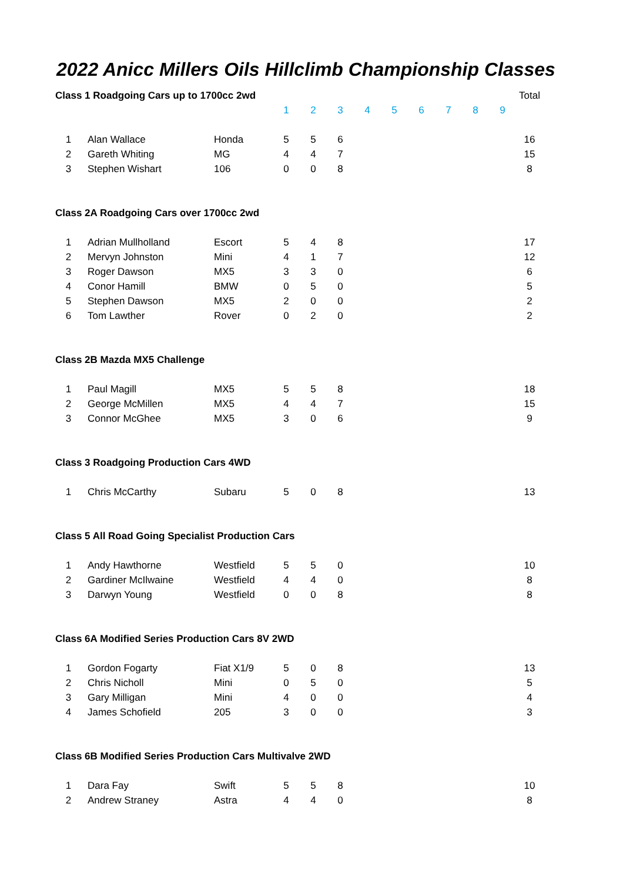2022 Anicc Millers Oils Hillclimb Championship Classes
| Class 1 Roadgoing Cars up to 1700cc 2wd | | | | | | | | | | | | Total |
| | | | 1 | 2 | 3 | 4 | 5 | 6 | 7 | 8 | 9 | |
| 1 | Alan Wallace | Honda | 5 | 5 | 6 | | | | | | | 16 |
| 2 | Gareth Whiting | MG | 4 | 4 | 7 | | | | | | | 15 |
| 3 | Stephen Wishart | 106 | 0 | 0 | 8 | | | | | | | 8 |
| Class 2A Roadgoing Cars over 1700cc 2wd | | | | | | | | | | | | |
| 1 | Adrian Mullholland | Escort | 5 | 4 | 8 | | | | | | | 17 |
| 2 | Mervyn Johnston | Mini | 4 | 1 | 7 | | | | | | | 12 |
| 3 | Roger Dawson | MX5 | 3 | 3 | 0 | | | | | | | 6 |
| 4 | Conor Hamill | BMW | 0 | 5 | 0 | | | | | | | 5 |
| 5 | Stephen Dawson | MX5 | 2 | 0 | 0 | | | | | | | 2 |
| 6 | Tom Lawther | Rover | 0 | 2 | 0 | | | | | | | 2 |
| Class 2B Mazda MX5 Challenge | | | | | | | | | | | | |
| 1 | Paul Magill | MX5 | 5 | 5 | 8 | | | | | | | 18 |
| 2 | George McMillen | MX5 | 4 | 4 | 7 | | | | | | | 15 |
| 3 | Connor McGhee | MX5 | 3 | 0 | 6 | | | | | | | 9 |
| Class 3 Roadgoing Production Cars 4WD | | | | | | | | | | | | |
| 1 | Chris McCarthy | Subaru | 5 | 0 | 8 | | | | | | | 13 |
| Class 5 All Road Going Specialist Production Cars | | | | | | | | | | | | |
| 1 | Andy Hawthorne | Westfield | 5 | 5 | 0 | | | | | | | 10 |
| 2 | Gardiner McIlwaine | Westfield | 4 | 4 | 0 | | | | | | | 8 |
| 3 | Darwyn Young | Westfield | 0 | 0 | 8 | | | | | | | 8 |
| Class 6A Modified Series Production Cars 8V 2WD | | | | | | | | | | | | |
| 1 | Gordon Fogarty | Fiat X1/9 | 5 | 0 | 8 | | | | | | | 13 |
| 2 | Chris Nicholl | Mini | 0 | 5 | 0 | | | | | | | 5 |
| 3 | Gary Milligan | Mini | 4 | 0 | 0 | | | | | | | 4 |
| 4 | James Schofield | 205 | 3 | 0 | 0 | | | | | | | 3 |
| Class 6B Modified Series Production Cars Multivalve 2WD | | | | | | | | | | | | |
| 1 | Dara Fay | Swift | 5 | 5 | 8 | | | | | | | 10 |
| 2 | Andrew Straney | Astra | 4 | 4 | 0 | | | | | | | 8 |